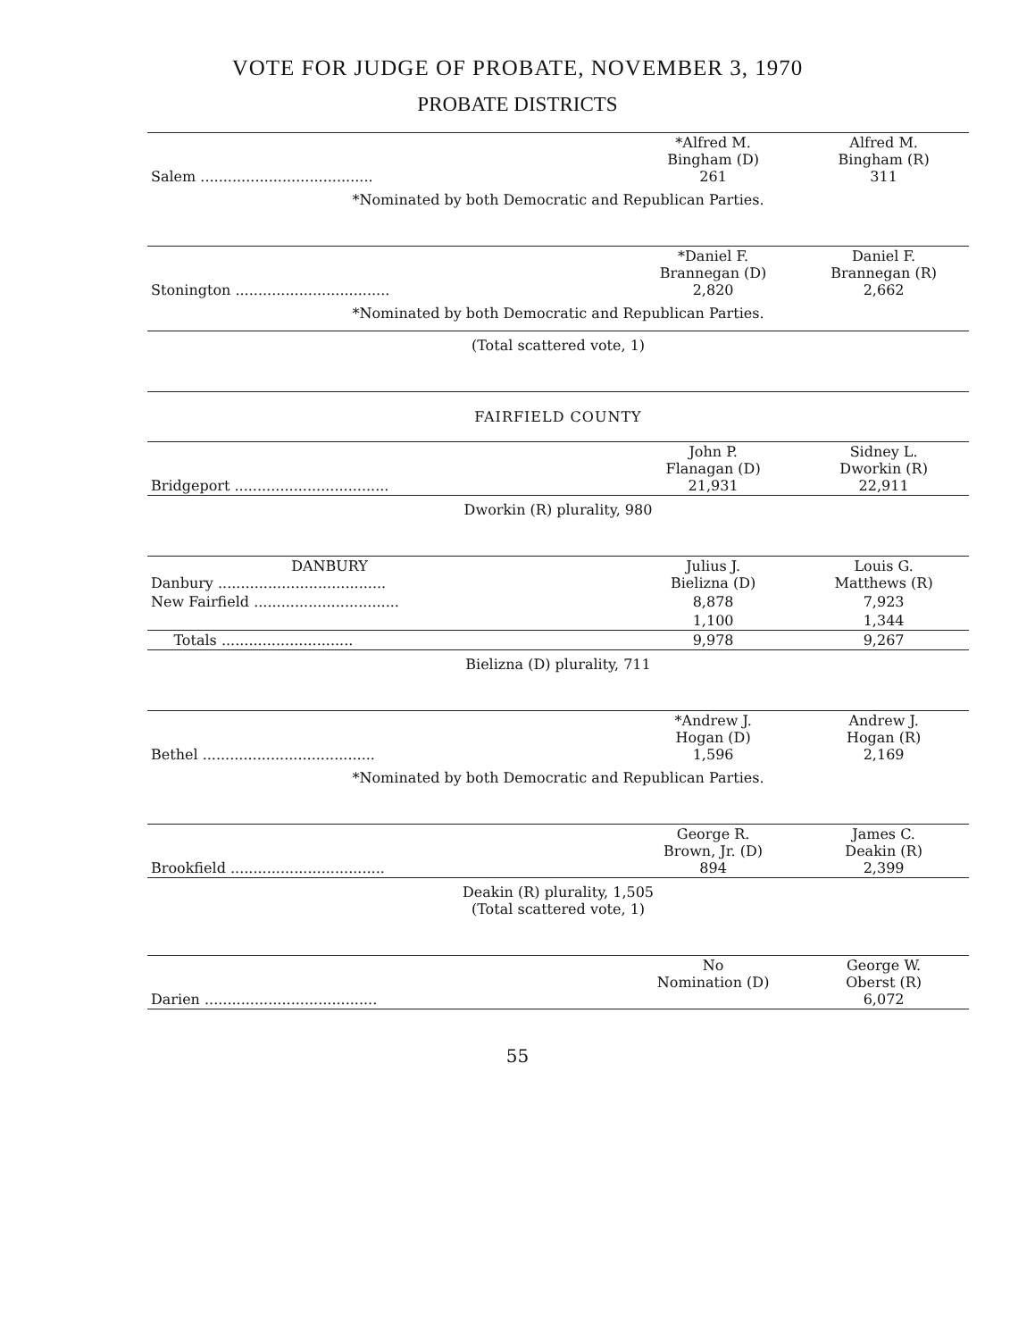VOTE FOR JUDGE OF PROBATE, NOVEMBER 3, 1970
PROBATE DISTRICTS
| Salem ...................................... | *Alfred M. Bingham (D) 261 | Alfred M. Bingham (R) 311 |
| *Nominated by both Democratic and Republican Parties. | | |
| Stonington .................................. | *Daniel F. Brannegan (D) 2,820 | Daniel F. Brannegan (R) 2,662 |
| *Nominated by both Democratic and Republican Parties. | | |
| (Total scattered vote, 1) | | |
| FAIRFIELD COUNTY | | |
| Bridgeport .................................. | John P. Flanagan (D) 21,931 | Sidney L. Dworkin (R) 22,911 |
| Dworkin (R) plurality, 980 | | |
| DANBURY Danbury ..................................... | Julius J. Bielizna (D) | Louis G. Matthews (R) |
| New Fairfield ................................ | 8,878 | 7,923 |
| | 1,100 | 1,344 |
| Totals ............................. | 9,978 | 9,267 |
| Bielizna (D) plurality, 711 | | |
| Bethel ...................................... | *Andrew J. Hogan (D) 1,596 | Andrew J. Hogan (R) 2,169 |
| *Nominated by both Democratic and Republican Parties. | | |
| Brookfield .................................. | George R. Brown, Jr. (D) 894 | James C. Deakin (R) 2,399 |
| Deakin (R) plurality, 1,505 (Total scattered vote, 1) | | |
| Darien ...................................... | No Nomination (D) | George W. Oberst (R) 6,072 |
55